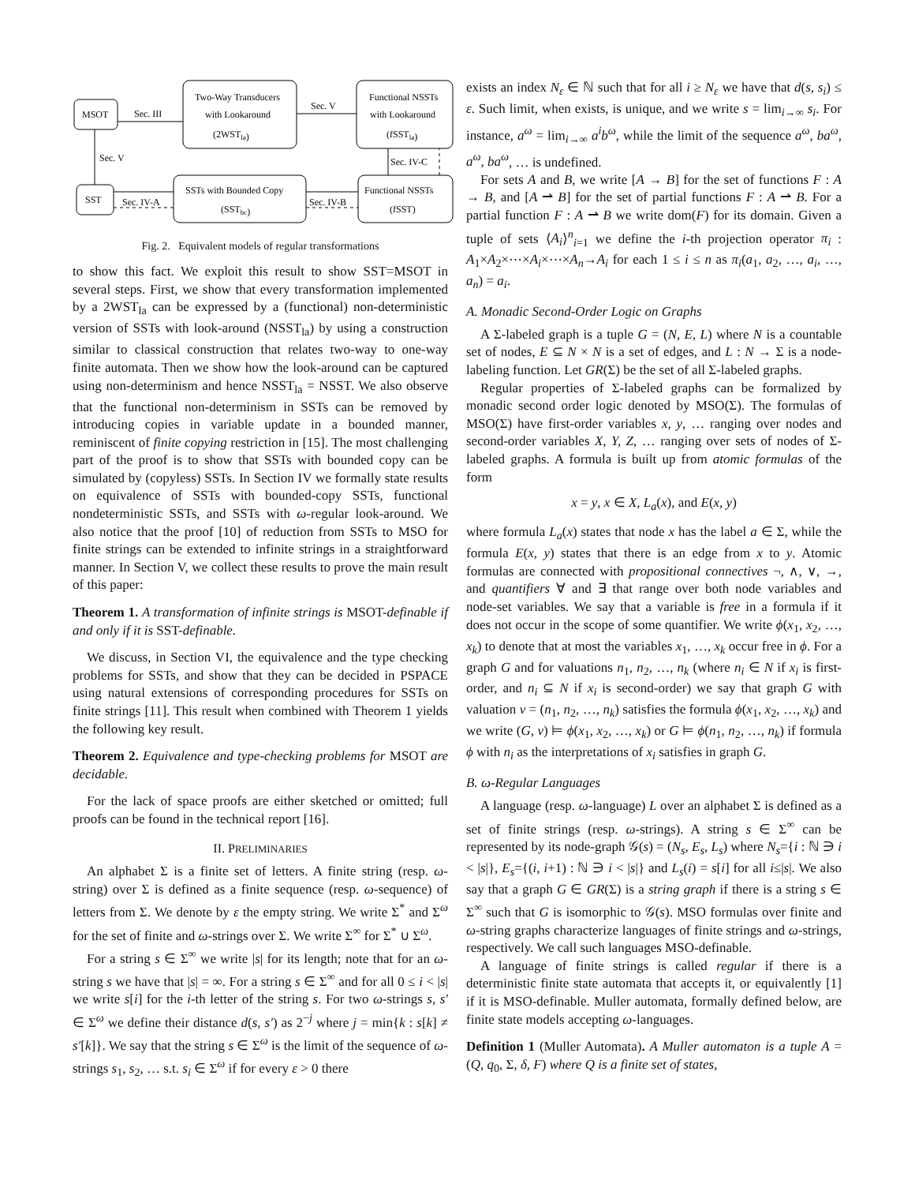MSOT
Sec. III
Two-Way Transducers
with Lookaround
(2WSTla)
Sec. V
Functional NSSTs
with Lookaround
(fSSTla)
Sec. V
Sec. IV-C
SST
Sec. IV-A
SSTs with Bounded Copy
(SSTbc)
Sec. IV-B
Functional NSSTs
(fSST)
Fig. 2. Equivalent models of regular transformations
to show this fact. We exploit this result to show SST=MSOT in several steps. First, we show that every transformation implemented by a 2WST<sub>la</sub> can be expressed by a (functional) non-deterministic version of SSTs with look-around (NSST<sub>la</sub>) by using a construction similar to classical construction that relates two-way to one-way finite automata. Then we show how the look-around can be captured using non-determinism and hence NSST<sub>la</sub> = NSST. We also observe that the functional non-determinism in SSTs can be removed by introducing copies in variable update in a bounded manner, reminiscent of finite copying restriction in [15]. The most challenging part of the proof is to show that SSTs with bounded copy can be simulated by (copyless) SSTs. In Section IV we formally state results on equivalence of SSTs with bounded-copy SSTs, functional nondeterministic SSTs, and SSTs with ω-regular look-around. We also notice that the proof [10] of reduction from SSTs to MSO for finite strings can be extended to infinite strings in a straightforward manner. In Section V, we collect these results to prove the main result of this paper:
Theorem 1. A transformation of infinite strings is MSOT-definable if and only if it is SST-definable.
We discuss, in Section VI, the equivalence and the type checking problems for SSTs, and show that they can be decided in PSPACE using natural extensions of corresponding procedures for SSTs on finite strings [11]. This result when combined with Theorem 1 yields the following key result.
Theorem 2. Equivalence and type-checking problems for MSOT are decidable.
For the lack of space proofs are either sketched or omitted; full proofs can be found in the technical report [16].
II. PRELIMINARIES
An alphabet Σ is a finite set of letters. A finite string (resp. ω-string) over Σ is defined as a finite sequence (resp. ω-sequence) of letters from Σ. We denote by ε the empty string. We write Σ<sup>*</sup> and Σ<sup>ω</sup> for the set of finite and ω-strings over Σ. We write Σ<sup>∞</sup> for Σ<sup>*</sup> ∪ Σ<sup>ω</sup>.
For a string s ∈ Σ<sup>∞</sup> we write |s| for its length; note that for an ω-string s we have that |s| = ∞. For a string s ∈ Σ<sup>∞</sup> and for all 0 ≤ i < |s| we write s[i] for the i-th letter of the string s. For two ω-strings s, s′ ∈ Σ<sup>ω</sup> we define their distance d(s, s′) as 2<sup>−j</sup> where j = min{k : s[k] ≠ s′[k]}. We say that the string s ∈ Σ<sup>ω</sup> is the limit of the sequence of ω-strings s<sub>1</sub>, s<sub>2</sub>, … s.t. s<sub>i</sub> ∈ Σ<sup>ω</sup> if for every ε > 0 there
exists an index N<sub>ε</sub> ∈ ℕ such that for all i ≥ N<sub>ε</sub> we have that d(s, s<sub>i</sub>) ≤ ε. Such limit, when exists, is unique, and we write s = lim<sub>i→∞</sub> s<sub>i</sub>. For instance, a<sup>ω</sup> = lim<sub>i→∞</sub> a<sup>i</sup>b<sup>ω</sup>, while the limit of the sequence a<sup>ω</sup>, ba<sup>ω</sup>, a<sup>ω</sup>, ba<sup>ω</sup>, … is undefined.
For sets A and B, we write [A → B] for the set of functions F : A → B, and [A ⇀ B] for the set of partial functions F : A ⇀ B. For a partial function F : A ⇀ B we write dom(F) for its domain. Given a tuple of sets ⟨A<sub>i</sub>⟩<sup>n</sup><sub>i=1</sub> we define the i-th projection operator π<sub>i</sub> : A<sub>1</sub>×A<sub>2</sub>×⋯×A<sub>i</sub>×⋯×A<sub>n</sub>→A<sub>i</sub> for each 1 ≤ i ≤ n as π<sub>i</sub>(a<sub>1</sub>, a<sub>2</sub>, …, a<sub>i</sub>, …, a<sub>n</sub>) = a<sub>i</sub>.
A. Monadic Second-Order Logic on Graphs
A Σ-labeled graph is a tuple G = (N, E, L) where N is a countable set of nodes, E ⊆ N × N is a set of edges, and L : N → Σ is a node-labeling function. Let GR(Σ) be the set of all Σ-labeled graphs.
Regular properties of Σ-labeled graphs can be formalized by monadic second order logic denoted by MSO(Σ). The formulas of MSO(Σ) have first-order variables x, y, … ranging over nodes and second-order variables X, Y, Z, … ranging over sets of nodes of Σ-labeled graphs. A formula is built up from atomic formulas of the form
x = y, x ∈ X, L<sub>a</sub>(x), and E(x, y)
where formula L<sub>a</sub>(x) states that node x has the label a ∈ Σ, while the formula E(x, y) states that there is an edge from x to y. Atomic formulas are connected with propositional connectives ¬, ∧, ∨, →, and quantifiers ∀ and ∃ that range over both node variables and node-set variables. We say that a variable is free in a formula if it does not occur in the scope of some quantifier. We write ϕ(x<sub>1</sub>, x<sub>2</sub>, …, x<sub>k</sub>) to denote that at most the variables x<sub>1</sub>, …, x<sub>k</sub> occur free in ϕ. For a graph G and for valuations n<sub>1</sub>, n<sub>2</sub>, …, n<sub>k</sub> (where n<sub>i</sub> ∈ N if x<sub>i</sub> is first-order, and n<sub>i</sub> ⊆ N if x<sub>i</sub> is second-order) we say that graph G with valuation ν = (n<sub>1</sub>, n<sub>2</sub>, …, n<sub>k</sub>) satisfies the formula ϕ(x<sub>1</sub>, x<sub>2</sub>, …, x<sub>k</sub>) and we write (G, ν) ⊨ ϕ(x<sub>1</sub>, x<sub>2</sub>, …, x<sub>k</sub>) or G ⊨ ϕ(n<sub>1</sub>, n<sub>2</sub>, …, n<sub>k</sub>) if formula ϕ with n<sub>i</sub> as the interpretations of x<sub>i</sub> satisfies in graph G.
B. ω-Regular Languages
A language (resp. ω-language) L over an alphabet Σ is defined as a set of finite strings (resp. ω-strings). A string s ∈ Σ<sup>∞</sup> can be represented by its node-graph 𝒢(s) = (N<sub>s</sub>, E<sub>s</sub>, L<sub>s</sub>) where N<sub>s</sub>={i : ℕ ∋ i < |s|}, E<sub>s</sub>={(i, i+1) : ℕ ∋ i < |s|} and L<sub>s</sub>(i) = s[i] for all i≤|s|. We also say that a graph G ∈ GR(Σ) is a string graph if there is a string s ∈ Σ<sup>∞</sup> such that G is isomorphic to 𝒢(s). MSO formulas over finite and ω-string graphs characterize languages of finite strings and ω-strings, respectively. We call such languages MSO-definable.
A language of finite strings is called regular if there is a deterministic finite state automata that accepts it, or equivalently [1] if it is MSO-definable. Muller automata, formally defined below, are finite state models accepting ω-languages.
Definition 1 (Muller Automata). A Muller automaton is a tuple A = (Q, q<sub>0</sub>, Σ, δ, F) where Q is a finite set of states,